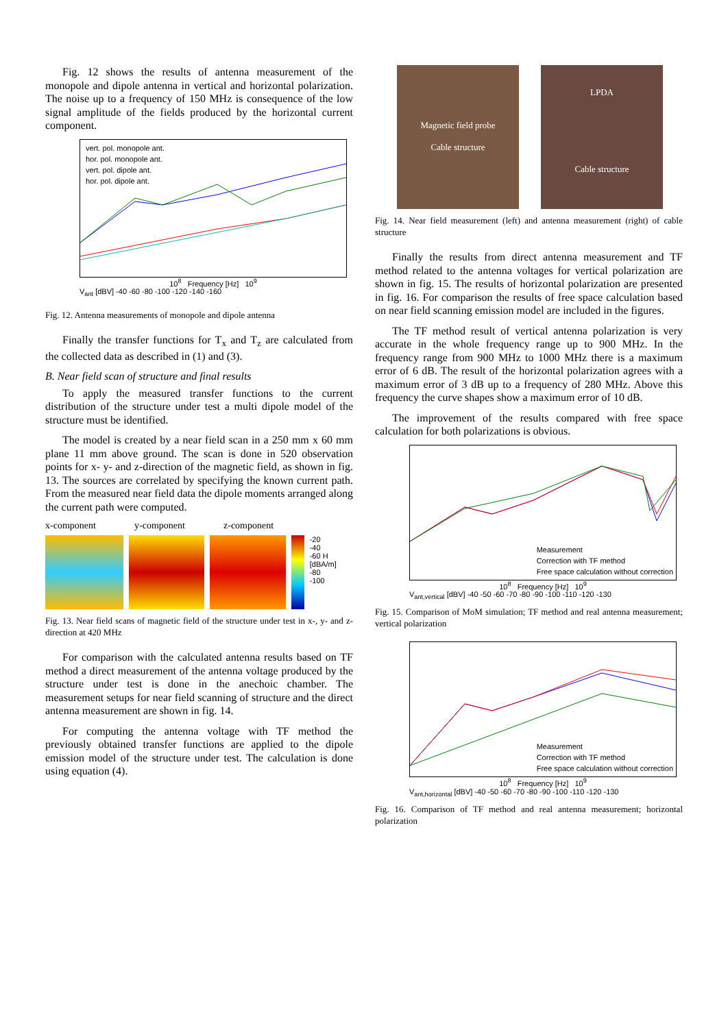Fig. 12 shows the results of antenna measurement of the monopole and dipole antenna in vertical and horizontal polarization. The noise up to a frequency of 150 MHz is consequence of the low signal amplitude of the fields produced by the horizontal current component.
vert. pol. monopole ant.
hor. pol. monopole ant.
vert. pol. dipole ant.
hor. pol. dipole ant.
10<sup>8</sup> Frequency [Hz] 10<sup>9</sup>
V<sub>ant</sub> [dBV] -40 -60 -80 -100 -120 -140 -160
Fig. 12. Antenna measurements of monopole and dipole antenna
Finally the transfer functions for T<sub>x</sub> and T<sub>z</sub> are calculated from the collected data as described in (1) and (3).
B. Near field scan of structure and final results
To apply the measured transfer functions to the current distribution of the structure under test a multi dipole model of the structure must be identified.
The model is created by a near field scan in a 250 mm x 60 mm plane 11 mm above ground. The scan is done in 520 observation points for x- y- and z-direction of the magnetic field, as shown in fig. 13. The sources are correlated by specifying the known current path. From the measured near field data the dipole moments arranged along the current path were computed.
x-component y-component z-component
-20
-40
-60 H [dBA/m]
-80
-100
Fig. 13. Near field scans of magnetic field of the structure under test in x-, y- and z-direction at 420 MHz
For comparison with the calculated antenna results based on TF method a direct measurement of the antenna voltage produced by the structure under test is done in the anechoic chamber. The measurement setups for near field scanning of structure and the direct antenna measurement are shown in fig. 14.
For computing the antenna voltage with TF method the previously obtained transfer functions are applied to the dipole emission model of the structure under test. The calculation is done using equation (4).
Magnetic field probe
Cable structure
LPDA
Cable structure
Fig. 14. Near field measurement (left) and antenna measurement (right) of cable structure
Finally the results from direct antenna measurement and TF method related to the antenna voltages for vertical polarization are shown in fig. 15. The results of horizontal polarization are presented in fig. 16. For comparison the results of free space calculation based on near field scanning emission model are included in the figures.
The TF method result of vertical antenna polarization is very accurate in the whole frequency range up to 900 MHz. In the frequency range from 900 MHz to 1000 MHz there is a maximum error of 6 dB. The result of the horizontal polarization agrees with a maximum error of 3 dB up to a frequency of 280 MHz. Above this frequency the curve shapes show a maximum error of 10 dB.
The improvement of the results compared with free space calculation for both polarizations is obvious.
Measurement
Correction with TF method
Free space calculation without correction
10<sup>8</sup> Frequency [Hz] 10<sup>9</sup>
V<sub>ant,vertical</sub> [dBV] -40 -50 -60 -70 -80 -90 -100 -110 -120 -130
Fig. 15. Comparison of MoM simulation; TF method and real antenna measurement; vertical polarization
Measurement
Correction with TF method
Free space calculation without correction
10<sup>8</sup> Frequency [Hz] 10<sup>9</sup>
V<sub>ant,horizontal</sub> [dBV] -40 -50 -60 -70 -80 -90 -100 -110 -120 -130
Fig. 16. Comparison of TF method and real antenna measurement; horizontal polarization